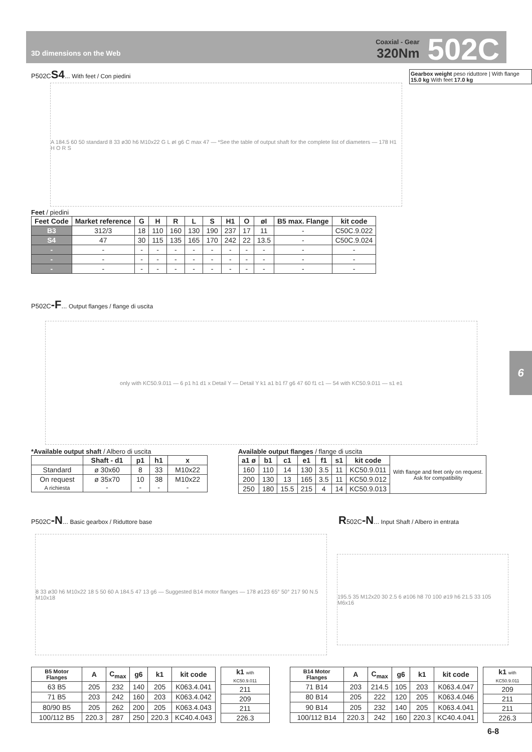3D dimensions on the Web
Coaxial - Gear
320Nm
502C
P502CS4... With feet / Con piedini
Gearbox weight peso riduttore | With flange 15.0 kg With feet 17.0 kg
A 184.5 60 50 standard 8 33 ø30 h6 M10x22 G L øI g6 C max 47 — *See the table of output shaft for the complete list of diameters — 178 H1 H O R S
Feet / piedini
| Feet Code | Market reference | G | H | R | L | S | H1 | O | øI | B5 max. Flange | kit code |
| --- | --- | --- | --- | --- | --- | --- | --- | --- | --- | --- | --- |
| B3 | 312/3 | 18 | 110 | 160 | 130 | 190 | 237 | 17 | 11 | - | C50C.9.022 |
| S4 | 47 | 30 | 115 | 135 | 165 | 170 | 242 | 22 | 13.5 | - | C50C.9.024 |
| - | - | - | - | - | - | - | - | - | - | - | - |
| - | - | - | - | - | - | - | - | - | - | - | - |
| - | - | - | - | - | - | - | - | - | - | - | - |
P502C-F... Output flanges / flange di uscita
only with KC50.9.011 — 6 p1 h1 d1 x Detail Y — Detail Y k1 a1 b1 f7 g6 47 60 f1 c1 — 54 with KC50.9.011 — s1 e1
6
*Available output shaft / Albero di uscita
| | Shaft - d1 | p1 | h1 | x |
| --- | --- | --- | --- | --- |
| Standard | ø 30x60 | 8 | 33 | M10x22 |
| On request A richiesta | ø 35x70 - | 10 - | 38 - | M10x22 - |
Available output flanges / flange di uscita
| a1 ø | b1 | c1 | e1 | f1 | s1 | kit code | With flange and feet only on request. Ask for compatibility |
| 160 | 110 | 14 | 130 | 3.5 | 11 | KC50.9.011 | |
| 200 | 130 | 13 | 165 | 3.5 | 11 | KC50.9.012 | |
| 250 | 180 | 15.5 | 215 | 4 | 14 | KC50.9.013 | |
P502C-N... Basic gearbox / Riduttore base
R502C-N... Input Shaft / Albero in entrata
8 33 ø30 h6 M10x22 18 5 50 60 A 184.5 47 13 g6 — Suggested B14 motor flanges — 178 ø123 65° 50° 217 90 N.5 M10x18
195.5 35 M12x20 30 2.5 6 ø106 h8 70 100 ø19 h6 21.5 33 105 M6x16
| B5 Motor Flanges | A | C<sub>max</sub> | g6 | k1 | kit code |
| --- | --- | --- | --- | --- | --- |
| 63 B5 | 205 | 232 | 140 | 205 | K063.4.041 |
| 71 B5 | 203 | 242 | 160 | 203 | K063.4.042 |
| 80/90 B5 | 205 | 262 | 200 | 205 | K063.4.043 |
| 100/112 B5 | 220.3 | 287 | 250 | 220.3 | KC40.4.043 |
| k1 with KC50.9.011 |
| --- |
| 211 |
| 209 |
| 211 |
| 226.3 |
| B14 Motor Flanges | A | C<sub>max</sub> | g6 | k1 | kit code |
| --- | --- | --- | --- | --- | --- |
| 71 B14 | 203 | 214.5 | 105 | 203 | K063.4.047 |
| 80 B14 | 205 | 222 | 120 | 205 | K063.4.046 |
| 90 B14 | 205 | 232 | 140 | 205 | K063.4.041 |
| 100/112 B14 | 220.3 | 242 | 160 | 220.3 | KC40.4.041 |
| k1 with KC50.9.011 |
| --- |
| 209 |
| 211 |
| 211 |
| 226.3 |
6-8